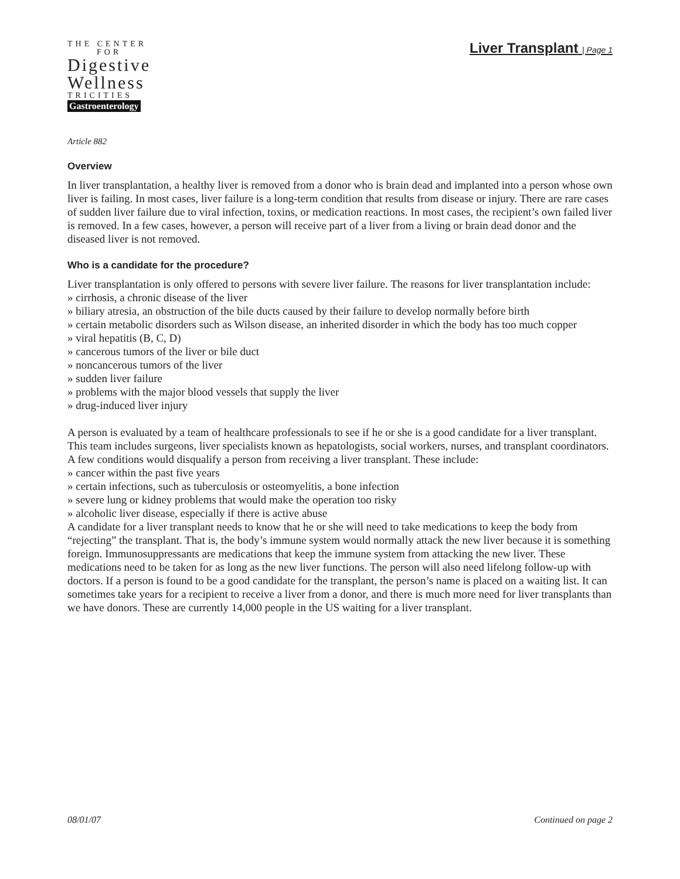THE CENTER
FOR
Digestive
Wellness
TRICITIES
Gastroenterology
Liver Transplant | Page 1
Article 882
Overview
In liver transplantation, a healthy liver is removed from a donor who is brain dead and implanted into a person whose own liver is failing. In most cases, liver failure is a long-term condition that results from disease or injury. There are rare cases of sudden liver failure due to viral infection, toxins, or medication reactions. In most cases, the recipient’s own failed liver is removed. In a few cases, however, a person will receive part of a liver from a living or brain dead donor and the diseased liver is not removed.
Who is a candidate for the procedure?
Liver transplantation is only offered to persons with severe liver failure. The reasons for liver transplantation include:
» cirrhosis, a chronic disease of the liver
» biliary atresia, an obstruction of the bile ducts caused by their failure to develop normally before birth
» certain metabolic disorders such as Wilson disease, an inherited disorder in which the body has too much copper
» viral hepatitis (B, C, D)
» cancerous tumors of the liver or bile duct
» noncancerous tumors of the liver
» sudden liver failure
» problems with the major blood vessels that supply the liver
» drug-induced liver injury
A person is evaluated by a team of healthcare professionals to see if he or she is a good candidate for a liver transplant. This team includes surgeons, liver specialists known as hepatologists, social workers, nurses, and transplant coordinators. A few conditions would disqualify a person from receiving a liver transplant. These include:
» cancer within the past five years
» certain infections, such as tuberculosis or osteomyelitis, a bone infection
» severe lung or kidney problems that would make the operation too risky
» alcoholic liver disease, especially if there is active abuse
A candidate for a liver transplant needs to know that he or she will need to take medications to keep the body from “rejecting” the transplant. That is, the body’s immune system would normally attack the new liver because it is something foreign. Immunosuppressants are medications that keep the immune system from attacking the new liver. These medications need to be taken for as long as the new liver functions. The person will also need lifelong follow-up with doctors. If a person is found to be a good candidate for the transplant, the person’s name is placed on a waiting list. It can sometimes take years for a recipient to receive a liver from a donor, and there is much more need for liver transplants than we have donors. These are currently 14,000 people in the US waiting for a liver transplant.
08/01/07 Continued on page 2